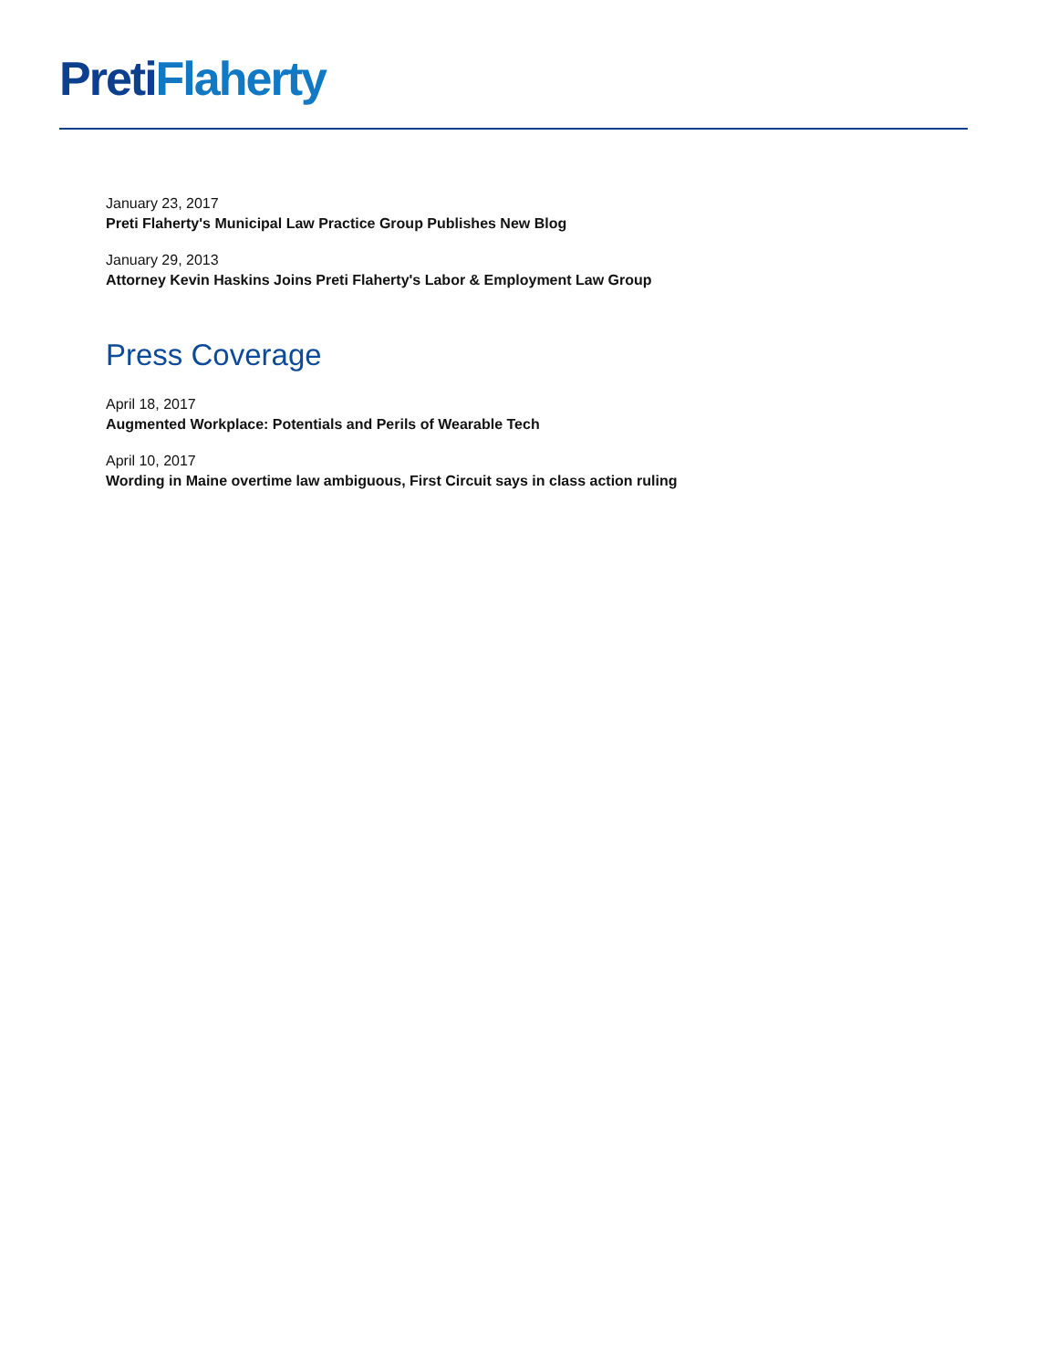Preti Flaherty
January 23, 2017
Preti Flaherty's Municipal Law Practice Group Publishes New Blog
January 29, 2013
Attorney Kevin Haskins Joins Preti Flaherty's Labor & Employment Law Group
Press Coverage
April 18, 2017
Augmented Workplace: Potentials and Perils of Wearable Tech
April 10, 2017
Wording in Maine overtime law ambiguous, First Circuit says in class action ruling